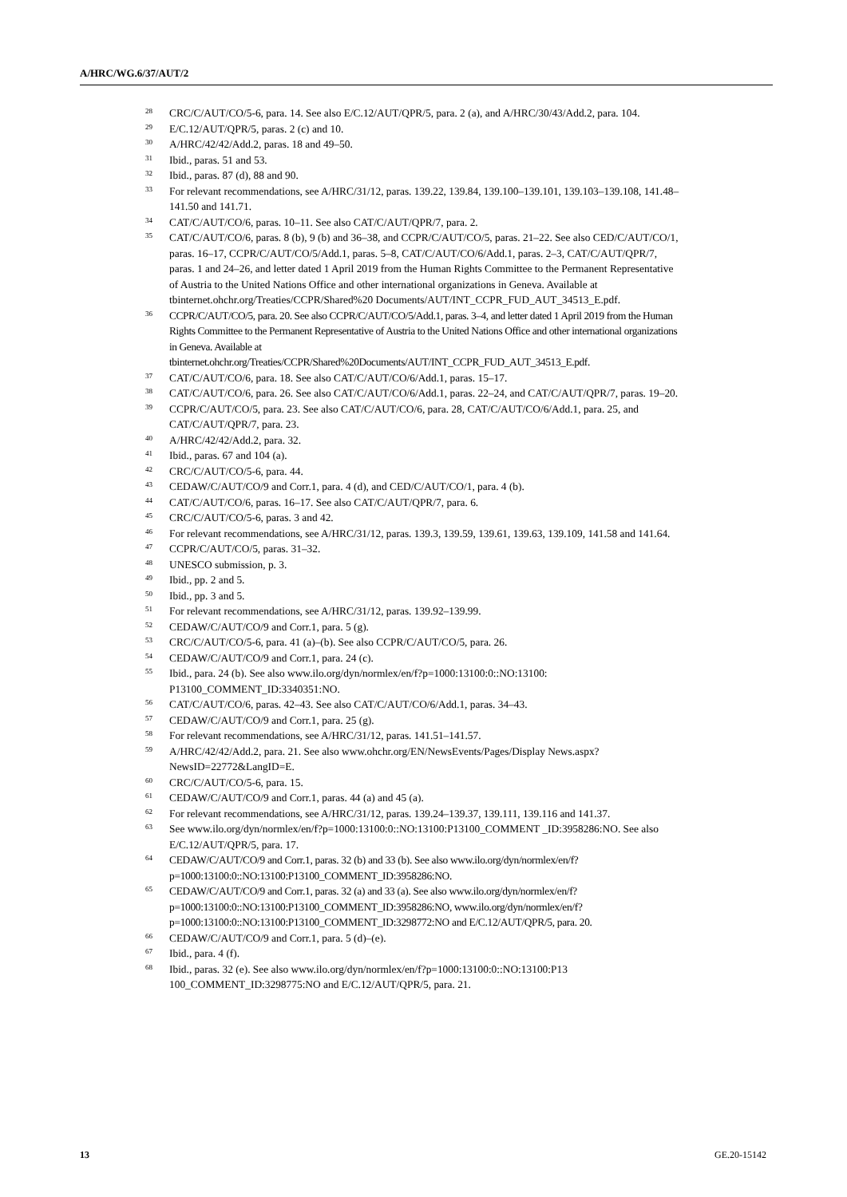A/HRC/WG.6/37/AUT/2
<sup>28</sup> CRC/C/AUT/CO/5-6, para. 14. See also E/C.12/AUT/QPR/5, para. 2 (a), and A/HRC/30/43/Add.2, para. 104.
<sup>29</sup> E/C.12/AUT/QPR/5, paras. 2 (c) and 10.
<sup>30</sup> A/HRC/42/42/Add.2, paras. 18 and 49–50.
<sup>31</sup> Ibid., paras. 51 and 53.
<sup>32</sup> Ibid., paras. 87 (d), 88 and 90.
<sup>33</sup> For relevant recommendations, see A/HRC/31/12, paras. 139.22, 139.84, 139.100–139.101, 139.103–139.108, 141.48–141.50 and 141.71.
<sup>34</sup> CAT/C/AUT/CO/6, paras. 10–11. See also CAT/C/AUT/QPR/7, para. 2.
<sup>35</sup> CAT/C/AUT/CO/6, paras. 8 (b), 9 (b) and 36–38, and CCPR/C/AUT/CO/5, paras. 21–22. See also CED/C/AUT/CO/1, paras. 16–17, CCPR/C/AUT/CO/5/Add.1, paras. 5–8, CAT/C/AUT/CO/6/Add.1, paras. 2–3, CAT/C/AUT/QPR/7, paras. 1 and 24–26, and letter dated 1 April 2019 from the Human Rights Committee to the Permanent Representative of Austria to the United Nations Office and other international organizations in Geneva. Available at tbinternet.ohchr.org/Treaties/CCPR/Shared%20 Documents/AUT/INT_CCPR_FUD_AUT_34513_E.pdf.
<sup>36</sup> CCPR/C/AUT/CO/5, para. 20. See also CCPR/C/AUT/CO/5/Add.1, paras. 3–4, and letter dated 1 April 2019 from the Human Rights Committee to the Permanent Representative of Austria to the United Nations Office and other international organizations in Geneva. Available at tbinternet.ohchr.org/Treaties/CCPR/Shared%20Documents/AUT/INT_CCPR_FUD_AUT_34513_E.pdf.
<sup>37</sup> CAT/C/AUT/CO/6, para. 18. See also CAT/C/AUT/CO/6/Add.1, paras. 15–17.
<sup>38</sup> CAT/C/AUT/CO/6, para. 26. See also CAT/C/AUT/CO/6/Add.1, paras. 22–24, and CAT/C/AUT/QPR/7, paras. 19–20.
<sup>39</sup> CCPR/C/AUT/CO/5, para. 23. See also CAT/C/AUT/CO/6, para. 28, CAT/C/AUT/CO/6/Add.1, para. 25, and CAT/C/AUT/QPR/7, para. 23.
<sup>40</sup> A/HRC/42/42/Add.2, para. 32.
<sup>41</sup> Ibid., paras. 67 and 104 (a).
<sup>42</sup> CRC/C/AUT/CO/5-6, para. 44.
<sup>43</sup> CEDAW/C/AUT/CO/9 and Corr.1, para. 4 (d), and CED/C/AUT/CO/1, para. 4 (b).
<sup>44</sup> CAT/C/AUT/CO/6, paras. 16–17. See also CAT/C/AUT/QPR/7, para. 6.
<sup>45</sup> CRC/C/AUT/CO/5-6, paras. 3 and 42.
<sup>46</sup> For relevant recommendations, see A/HRC/31/12, paras. 139.3, 139.59, 139.61, 139.63, 139.109, 141.58 and 141.64.
<sup>47</sup> CCPR/C/AUT/CO/5, paras. 31–32.
<sup>48</sup> UNESCO submission, p. 3.
<sup>49</sup> Ibid., pp. 2 and 5.
<sup>50</sup> Ibid., pp. 3 and 5.
<sup>51</sup> For relevant recommendations, see A/HRC/31/12, paras. 139.92–139.99.
<sup>52</sup> CEDAW/C/AUT/CO/9 and Corr.1, para. 5 (g).
<sup>53</sup> CRC/C/AUT/CO/5-6, para. 41 (a)–(b). See also CCPR/C/AUT/CO/5, para. 26.
<sup>54</sup> CEDAW/C/AUT/CO/9 and Corr.1, para. 24 (c).
<sup>55</sup> Ibid., para. 24 (b). See also www.ilo.org/dyn/normlex/en/f?p=1000:13100:0::NO:13100: P13100_COMMENT_ID:3340351:NO.
<sup>56</sup> CAT/C/AUT/CO/6, paras. 42–43. See also CAT/C/AUT/CO/6/Add.1, paras. 34–43.
<sup>57</sup> CEDAW/C/AUT/CO/9 and Corr.1, para. 25 (g).
<sup>58</sup> For relevant recommendations, see A/HRC/31/12, paras. 141.51–141.57.
<sup>59</sup> A/HRC/42/42/Add.2, para. 21. See also www.ohchr.org/EN/NewsEvents/Pages/Display News.aspx?NewsID=22772&LangID=E.
<sup>60</sup> CRC/C/AUT/CO/5-6, para. 15.
<sup>61</sup> CEDAW/C/AUT/CO/9 and Corr.1, paras. 44 (a) and 45 (a).
<sup>62</sup> For relevant recommendations, see A/HRC/31/12, paras. 139.24–139.37, 139.111, 139.116 and 141.37.
<sup>63</sup> See www.ilo.org/dyn/normlex/en/f?p=1000:13100:0::NO:13100:P13100_COMMENT _ID:3958286:NO. See also E/C.12/AUT/QPR/5, para. 17.
<sup>64</sup> CEDAW/C/AUT/CO/9 and Corr.1, paras. 32 (b) and 33 (b). See also www.ilo.org/dyn/normlex/en/f?p=1000:13100:0::NO:13100:P13100_COMMENT_ID:3958286:NO.
<sup>65</sup> CEDAW/C/AUT/CO/9 and Corr.1, paras. 32 (a) and 33 (a). See also www.ilo.org/dyn/normlex/en/f?p=1000:13100:0::NO:13100:P13100_COMMENT_ID:3958286:NO, www.ilo.org/dyn/normlex/en/f?p=1000:13100:0::NO:13100:P13100_COMMENT_ID:3298772:NO and E/C.12/AUT/QPR/5, para. 20.
<sup>66</sup> CEDAW/C/AUT/CO/9 and Corr.1, para. 5 (d)–(e).
<sup>67</sup> Ibid., para. 4 (f).
<sup>68</sup> Ibid., paras. 32 (e). See also www.ilo.org/dyn/normlex/en/f?p=1000:13100:0::NO:13100:P13 100_COMMENT_ID:3298775:NO and E/C.12/AUT/QPR/5, para. 21.
13 GE.20-15142